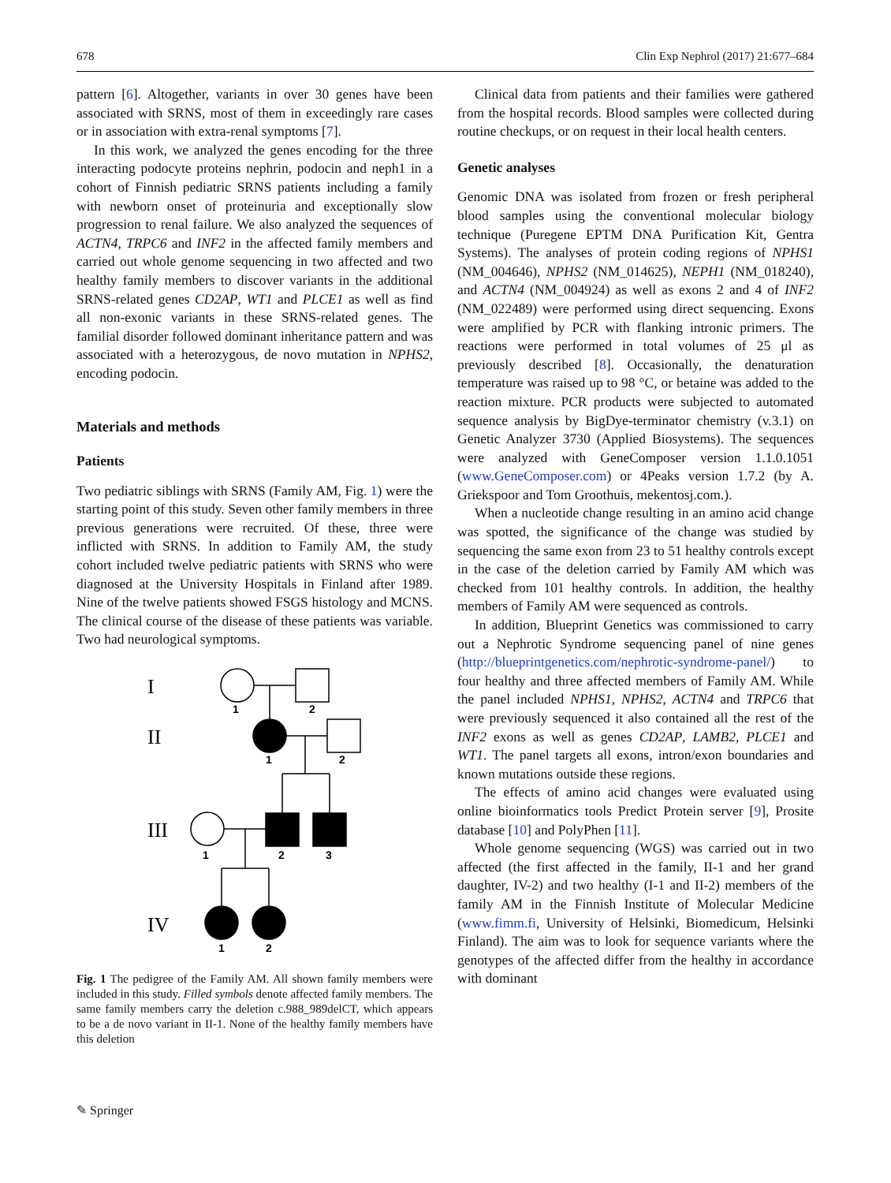678 Clin Exp Nephrol (2017) 21:677–684
pattern [6]. Altogether, variants in over 30 genes have been associated with SRNS, most of them in exceedingly rare cases or in association with extra-renal symptoms [7].
In this work, we analyzed the genes encoding for the three interacting podocyte proteins nephrin, podocin and neph1 in a cohort of Finnish pediatric SRNS patients including a family with newborn onset of proteinuria and exceptionally slow progression to renal failure. We also analyzed the sequences of ACTN4, TRPC6 and INF2 in the affected family members and carried out whole genome sequencing in two affected and two healthy family members to discover variants in the additional SRNS-related genes CD2AP, WT1 and PLCE1 as well as find all non-exonic variants in these SRNS-related genes. The familial disorder followed dominant inheritance pattern and was associated with a heterozygous, de novo mutation in NPHS2, encoding podocin.
Materials and methods
Patients
Two pediatric siblings with SRNS (Family AM, Fig. 1) were the starting point of this study. Seven other family members in three previous generations were recruited. Of these, three were inflicted with SRNS. In addition to Family AM, the study cohort included twelve pediatric patients with SRNS who were diagnosed at the University Hospitals in Finland after 1989. Nine of the twelve patients showed FSGS histology and MCNS. The clinical course of the disease of these patients was variable. Two had neurological symptoms.
1
2
1
2
1
2
3
1
2
I
II
III
IV
Fig. 1 The pedigree of the Family AM. All shown family members were included in this study. Filled symbols denote affected family members. The same family members carry the deletion c.988_989delCT, which appears to be a de novo variant in II-1. None of the healthy family members have this deletion
Clinical data from patients and their families were gathered from the hospital records. Blood samples were collected during routine checkups, or on request in their local health centers.
Genetic analyses
Genomic DNA was isolated from frozen or fresh peripheral blood samples using the conventional molecular biology technique (Puregene EPTM DNA Purification Kit, Gentra Systems). The analyses of protein coding regions of NPHS1 (NM_004646), NPHS2 (NM_014625), NEPH1 (NM_018240), and ACTN4 (NM_004924) as well as exons 2 and 4 of INF2 (NM_022489) were performed using direct sequencing. Exons were amplified by PCR with flanking intronic primers. The reactions were performed in total volumes of 25 μl as previously described [8]. Occasionally, the denaturation temperature was raised up to 98 °C, or betaine was added to the reaction mixture. PCR products were subjected to automated sequence analysis by BigDye-terminator chemistry (v.3.1) on Genetic Analyzer 3730 (Applied Biosystems). The sequences were analyzed with GeneComposer version 1.1.0.1051 (www.GeneComposer.com) or 4Peaks version 1.7.2 (by A. Griekspoor and Tom Groothuis, mekentosj.com.).
When a nucleotide change resulting in an amino acid change was spotted, the significance of the change was studied by sequencing the same exon from 23 to 51 healthy controls except in the case of the deletion carried by Family AM which was checked from 101 healthy controls. In addition, the healthy members of Family AM were sequenced as controls.
In addition, Blueprint Genetics was commissioned to carry out a Nephrotic Syndrome sequencing panel of nine genes (http://blueprintgenetics.com/nephrotic-syndrome-panel/) to four healthy and three affected members of Family AM. While the panel included NPHS1, NPHS2, ACTN4 and TRPC6 that were previously sequenced it also contained all the rest of the INF2 exons as well as genes CD2AP, LAMB2, PLCE1 and WT1. The panel targets all exons, intron/exon boundaries and known mutations outside these regions.
The effects of amino acid changes were evaluated using online bioinformatics tools Predict Protein server [9], Prosite database [10] and PolyPhen [11].
Whole genome sequencing (WGS) was carried out in two affected (the first affected in the family, II-1 and her grand daughter, IV-2) and two healthy (I-1 and II-2) members of the family AM in the Finnish Institute of Molecular Medicine (www.fimm.fi, University of Helsinki, Biomedicum, Helsinki Finland). The aim was to look for sequence variants where the genotypes of the affected differ from the healthy in accordance with dominant
✎ Springer